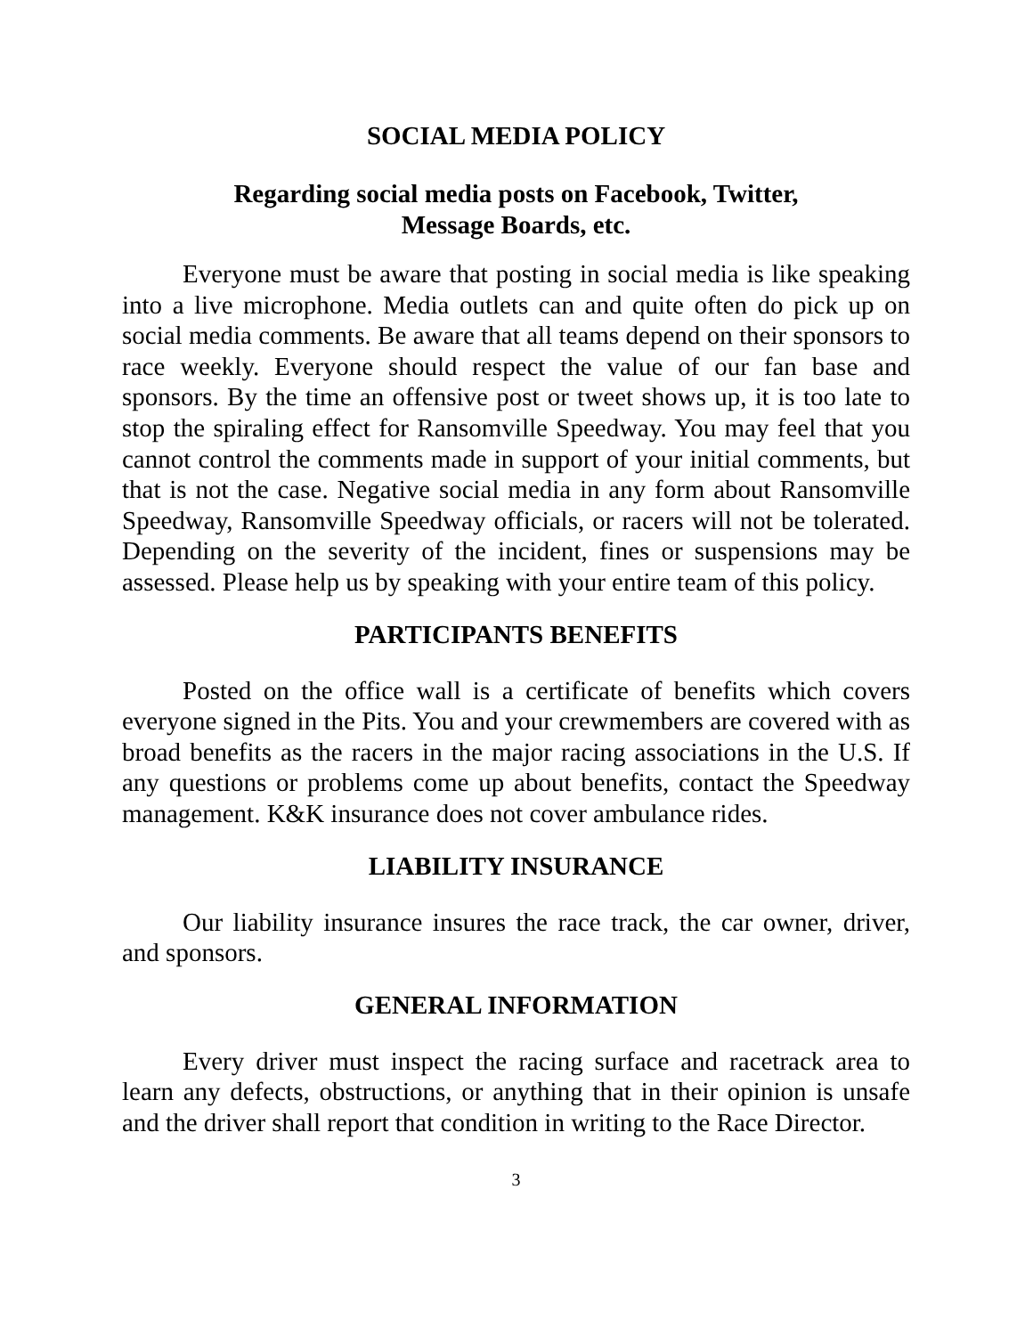SOCIAL MEDIA POLICY
Regarding social media posts on Facebook, Twitter,
Message Boards, etc.
Everyone must be aware that posting in social media is like speaking into a live microphone. Media outlets can and quite often do pick up on social media comments. Be aware that all teams depend on their sponsors to race weekly. Everyone should respect the value of our fan base and sponsors. By the time an offensive post or tweet shows up, it is too late to stop the spiraling effect for Ransomville Speedway. You may feel that you cannot control the comments made in support of your initial comments, but that is not the case. Negative social media in any form about Ransomville Speedway, Ransomville Speedway officials, or racers will not be tolerated. Depending on the severity of the incident, fines or suspensions may be assessed. Please help us by speaking with your entire team of this policy.
PARTICIPANTS BENEFITS
Posted on the office wall is a certificate of benefits which covers everyone signed in the Pits. You and your crewmembers are covered with as broad benefits as the racers in the major racing associations in the U.S. If any questions or problems come up about benefits, contact the Speedway management. K&K insurance does not cover ambulance rides.
LIABILITY INSURANCE
Our liability insurance insures the race track, the car owner, driver, and sponsors.
GENERAL INFORMATION
Every driver must inspect the racing surface and racetrack area to learn any defects, obstructions, or anything that in their opinion is unsafe and the driver shall report that condition in writing to the Race Director.
3